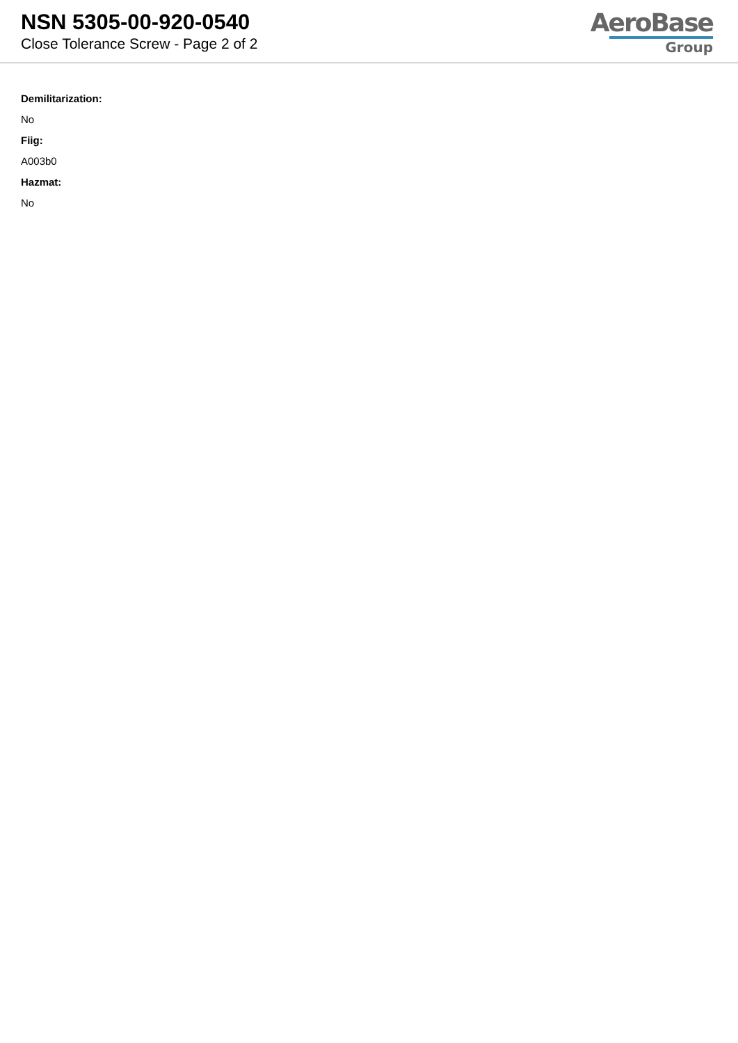NSN 5305-00-920-0540
Close Tolerance Screw - Page 2 of 2
AeroBase
Group
Demilitarization:
No
Fiig:
A003b0
Hazmat:
No